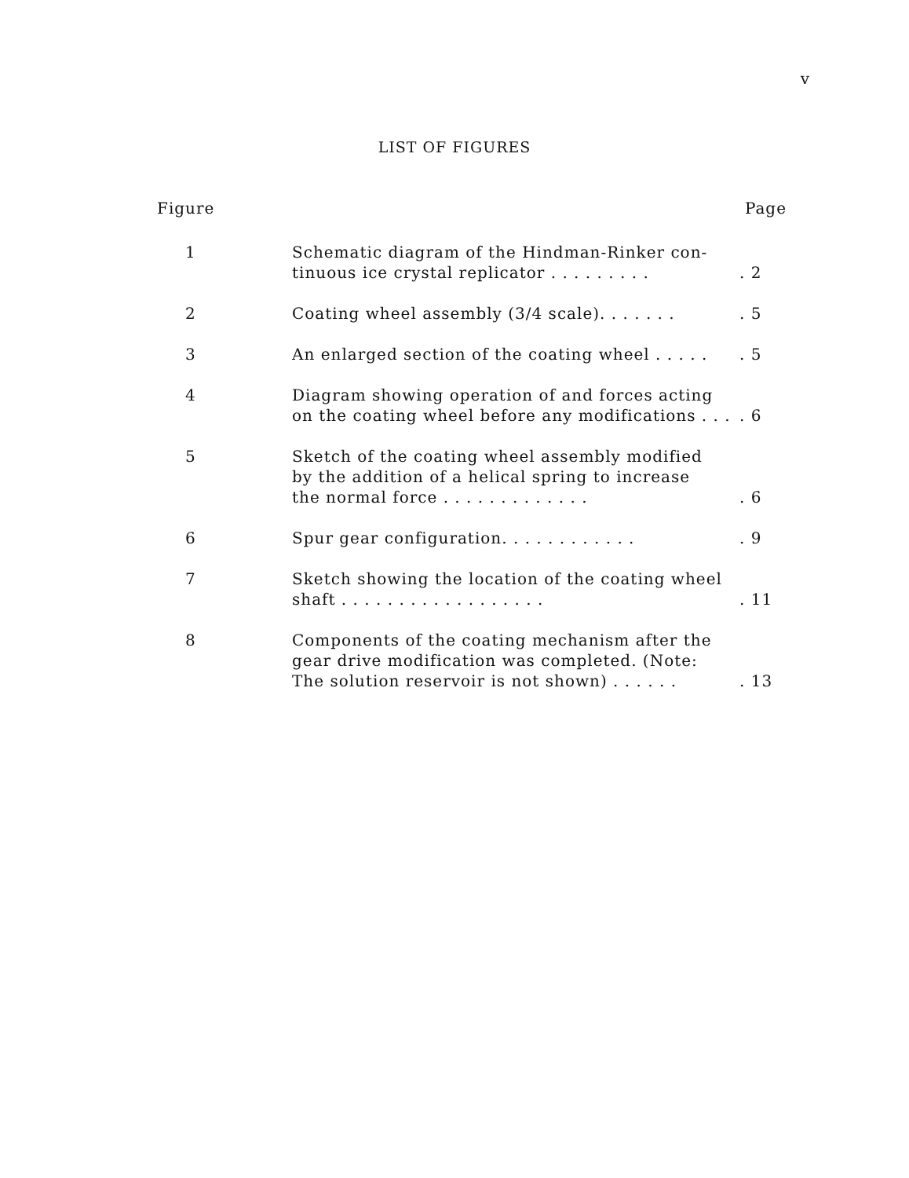v
LIST OF FIGURES
| Figure | | Page |
| --- | --- | --- |
| 1 | Schematic diagram of the Hindman-Rinker con- tinuous ice crystal replicator . . . . . . . . . | . 2 |
| 2 | Coating wheel assembly (3/4 scale). . . . . . . | . 5 |
| 3 | An enlarged section of the coating wheel . . . . . | . 5 |
| 4 | Diagram showing operation of and forces acting on the coating wheel before any modifications . . . | . 6 |
| 5 | Sketch of the coating wheel assembly modified by the addition of a helical spring to increase the normal force . . . . . . . . . . . . . | . 6 |
| 6 | Spur gear configuration. . . . . . . . . . . . | . 9 |
| 7 | Sketch showing the location of the coating wheel shaft . . . . . . . . . . . . . . . . . . | . 11 |
| 8 | Components of the coating mechanism after the gear drive modification was completed. (Note: The solution reservoir is not shown) . . . . . . | . 13 |